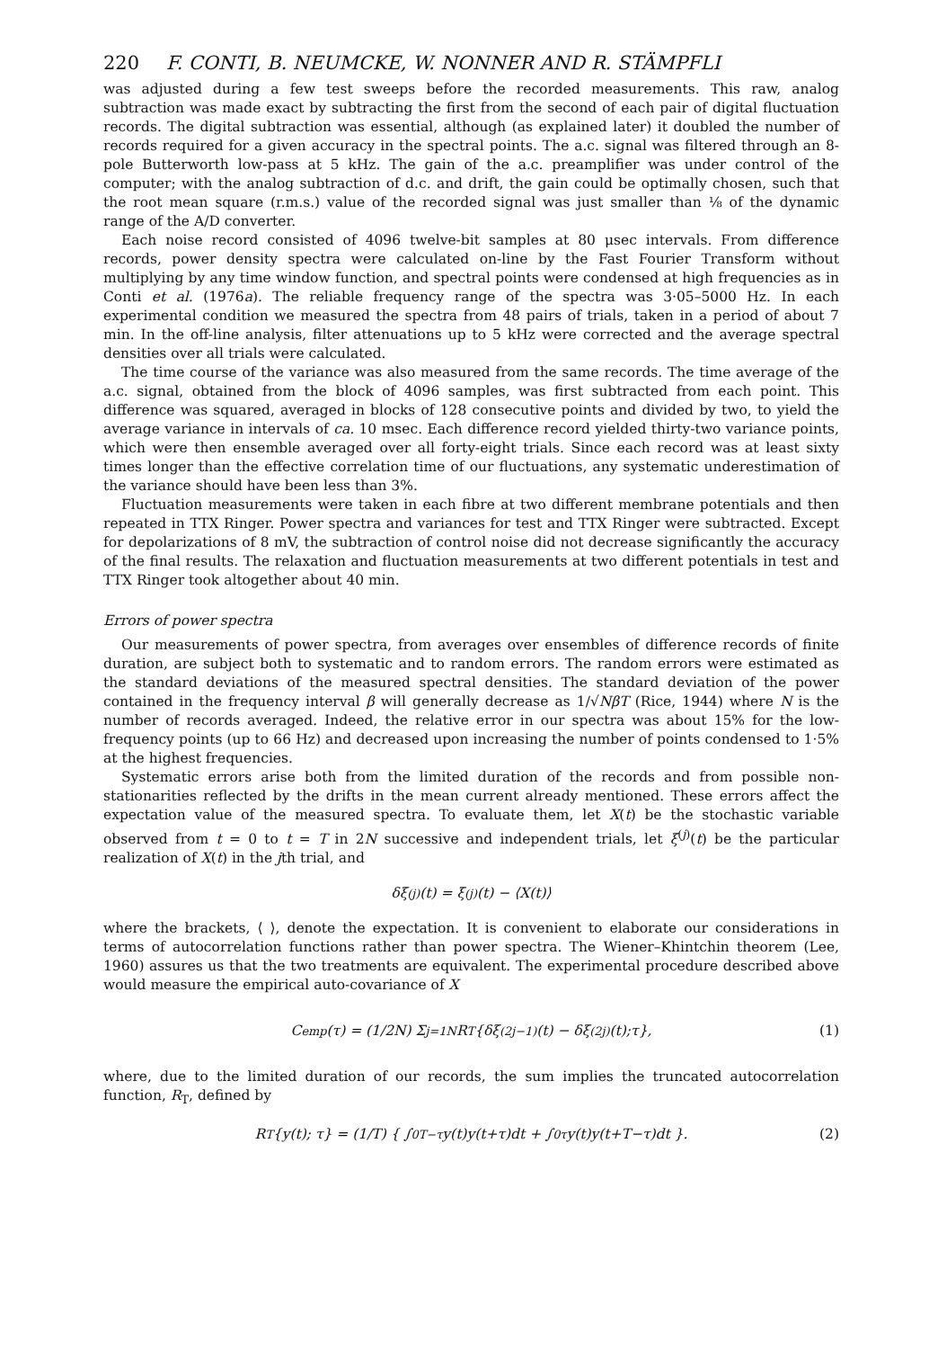220 F. CONTI, B. NEUMCKE, W. NONNER AND R. STÄMPFLI
was adjusted during a few test sweeps before the recorded measurements. This raw, analog subtraction was made exact by subtracting the first from the second of each pair of digital fluctuation records. The digital subtraction was essential, although (as explained later) it doubled the number of records required for a given accuracy in the spectral points. The a.c. signal was filtered through an 8-pole Butterworth low-pass at 5 kHz. The gain of the a.c. preamplifier was under control of the computer; with the analog subtraction of d.c. and drift, the gain could be optimally chosen, such that the root mean square (r.m.s.) value of the recorded signal was just smaller than ⅛ of the dynamic range of the A/D converter.
Each noise record consisted of 4096 twelve-bit samples at 80 μsec intervals. From difference records, power density spectra were calculated on-line by the Fast Fourier Transform without multiplying by any time window function, and spectral points were condensed at high frequencies as in Conti et al. (1976a). The reliable frequency range of the spectra was 3·05–5000 Hz. In each experimental condition we measured the spectra from 48 pairs of trials, taken in a period of about 7 min. In the off-line analysis, filter attenuations up to 5 kHz were corrected and the average spectral densities over all trials were calculated.
The time course of the variance was also measured from the same records. The time average of the a.c. signal, obtained from the block of 4096 samples, was first subtracted from each point. This difference was squared, averaged in blocks of 128 consecutive points and divided by two, to yield the average variance in intervals of ca. 10 msec. Each difference record yielded thirty-two variance points, which were then ensemble averaged over all forty-eight trials. Since each record was at least sixty times longer than the effective correlation time of our fluctuations, any systematic underestimation of the variance should have been less than 3%.
Fluctuation measurements were taken in each fibre at two different membrane potentials and then repeated in TTX Ringer. Power spectra and variances for test and TTX Ringer were subtracted. Except for depolarizations of 8 mV, the subtraction of control noise did not decrease significantly the accuracy of the final results. The relaxation and fluctuation measurements at two different potentials in test and TTX Ringer took altogether about 40 min.
Errors of power spectra
Our measurements of power spectra, from averages over ensembles of difference records of finite duration, are subject both to systematic and to random errors. The random errors were estimated as the standard deviations of the measured spectral densities. The standard deviation of the power contained in the frequency interval β will generally decrease as 1/√NβT (Rice, 1944) where N is the number of records averaged. Indeed, the relative error in our spectra was about 15% for the low-frequency points (up to 66 Hz) and decreased upon increasing the number of points condensed to 1·5% at the highest frequencies.
Systematic errors arise both from the limited duration of the records and from possible non-stationarities reflected by the drifts in the mean current already mentioned. These errors affect the expectation value of the measured spectra. To evaluate them, let X(t) be the stochastic variable observed from t = 0 to t = T in 2N successive and independent trials, let ξ<sup>(j)</sup>(t) be the particular realization of X(t) in the jth trial, and
δξ<sup>(j)</sup>(t) = ξ<sup>(j)</sup>(t) − ⟨X(t)⟩
where the brackets, ⟨ ⟩, denote the expectation. It is convenient to elaborate our considerations in terms of autocorrelation functions rather than power spectra. The Wiener–Khintchin theorem (Lee, 1960) assures us that the two treatments are equivalent. The experimental procedure described above would measure the empirical auto-covariance of X
C<sub>emp</sub>(τ) = (1/2N) Σ<sub>j=1</sub><sup>N</sup> R<sub>T</sub>{δξ<sup>(2j−1)</sup>(t) − δξ<sup>(2j)</sup>(t);τ}, (1)
where, due to the limited duration of our records, the sum implies the truncated autocorrelation function, R<sub>T</sub>, defined by
R<sub>T</sub> {y(t); τ} = (1/T) { ∫<sub>0</sub><sup>T−τ</sup> y(t)y(t+τ)dt + ∫<sub>0</sub><sup>τ</sup> y(t)y(t+T−τ)dt }. (2)